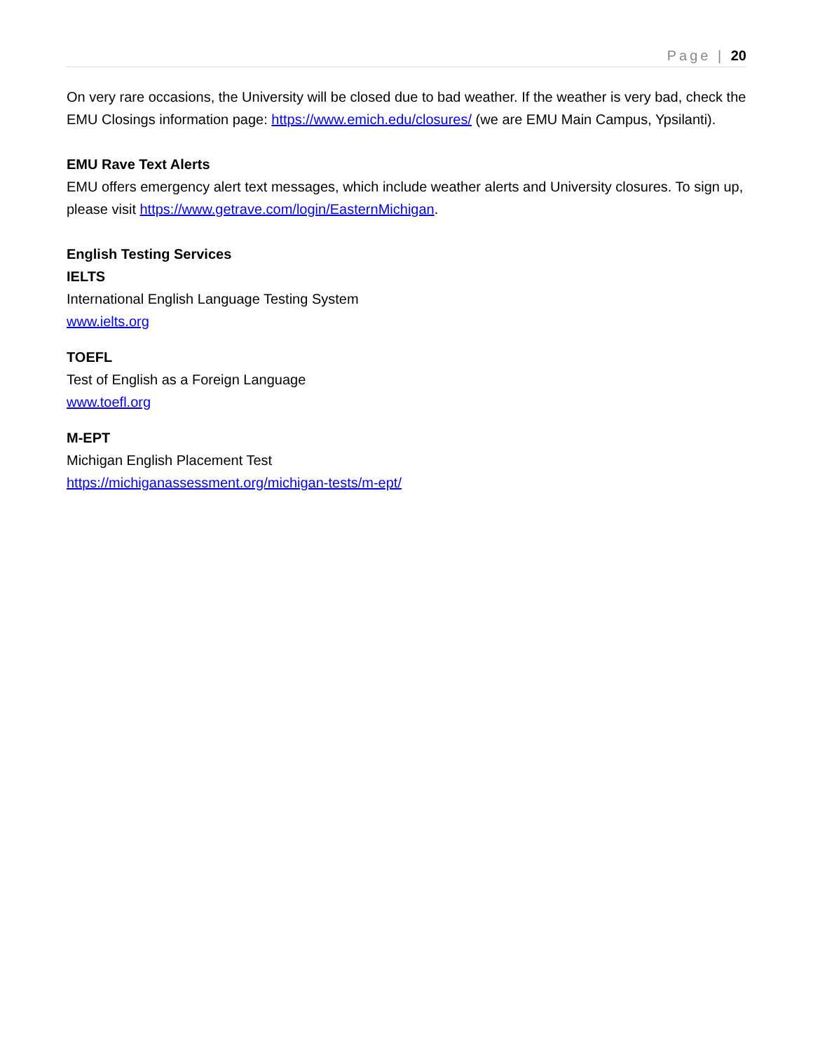Page | 20
On very rare occasions, the University will be closed due to bad weather. If the weather is very bad, check the EMU Closings information page: https://www.emich.edu/closures/ (we are EMU Main Campus, Ypsilanti).
EMU Rave Text Alerts
EMU offers emergency alert text messages, which include weather alerts and University closures. To sign up, please visit https://www.getrave.com/login/EasternMichigan.
English Testing Services
IELTS
International English Language Testing System
www.ielts.org
TOEFL
Test of English as a Foreign Language
www.toefl.org
M-EPT
Michigan English Placement Test
https://michiganassessment.org/michigan-tests/m-ept/